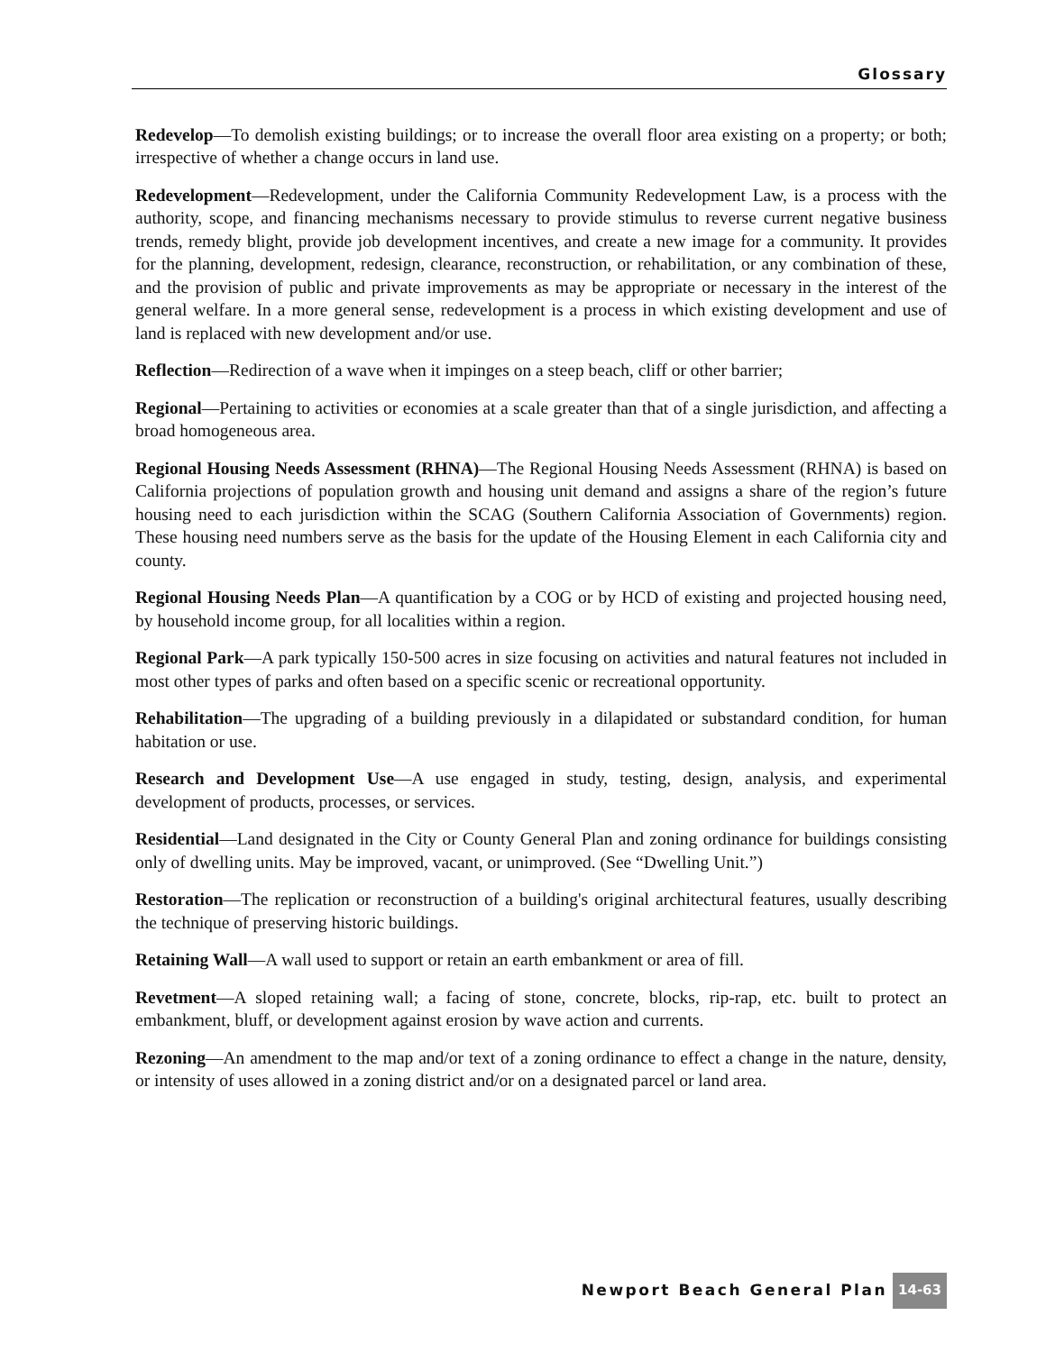Glossary
Redevelop—To demolish existing buildings; or to increase the overall floor area existing on a property; or both; irrespective of whether a change occurs in land use.
Redevelopment—Redevelopment, under the California Community Redevelopment Law, is a process with the authority, scope, and financing mechanisms necessary to provide stimulus to reverse current negative business trends, remedy blight, provide job development incentives, and create a new image for a community. It provides for the planning, development, redesign, clearance, reconstruction, or rehabilitation, or any combination of these, and the provision of public and private improvements as may be appropriate or necessary in the interest of the general welfare. In a more general sense, redevelopment is a process in which existing development and use of land is replaced with new development and/or use.
Reflection—Redirection of a wave when it impinges on a steep beach, cliff or other barrier;
Regional—Pertaining to activities or economies at a scale greater than that of a single jurisdiction, and affecting a broad homogeneous area.
Regional Housing Needs Assessment (RHNA)—The Regional Housing Needs Assessment (RHNA) is based on California projections of population growth and housing unit demand and assigns a share of the region’s future housing need to each jurisdiction within the SCAG (Southern California Association of Governments) region. These housing need numbers serve as the basis for the update of the Housing Element in each California city and county.
Regional Housing Needs Plan—A quantification by a COG or by HCD of existing and projected housing need, by household income group, for all localities within a region.
Regional Park—A park typically 150-500 acres in size focusing on activities and natural features not included in most other types of parks and often based on a specific scenic or recreational opportunity.
Rehabilitation—The upgrading of a building previously in a dilapidated or substandard condition, for human habitation or use.
Research and Development Use—A use engaged in study, testing, design, analysis, and experimental development of products, processes, or services.
Residential—Land designated in the City or County General Plan and zoning ordinance for buildings consisting only of dwelling units. May be improved, vacant, or unimproved. (See “Dwelling Unit.”)
Restoration—The replication or reconstruction of a building's original architectural features, usually describing the technique of preserving historic buildings.
Retaining Wall—A wall used to support or retain an earth embankment or area of fill.
Revetment—A sloped retaining wall; a facing of stone, concrete, blocks, rip-rap, etc. built to protect an embankment, bluff, or development against erosion by wave action and currents.
Rezoning—An amendment to the map and/or text of a zoning ordinance to effect a change in the nature, density, or intensity of uses allowed in a zoning district and/or on a designated parcel or land area.
Newport Beach General Plan 14-63